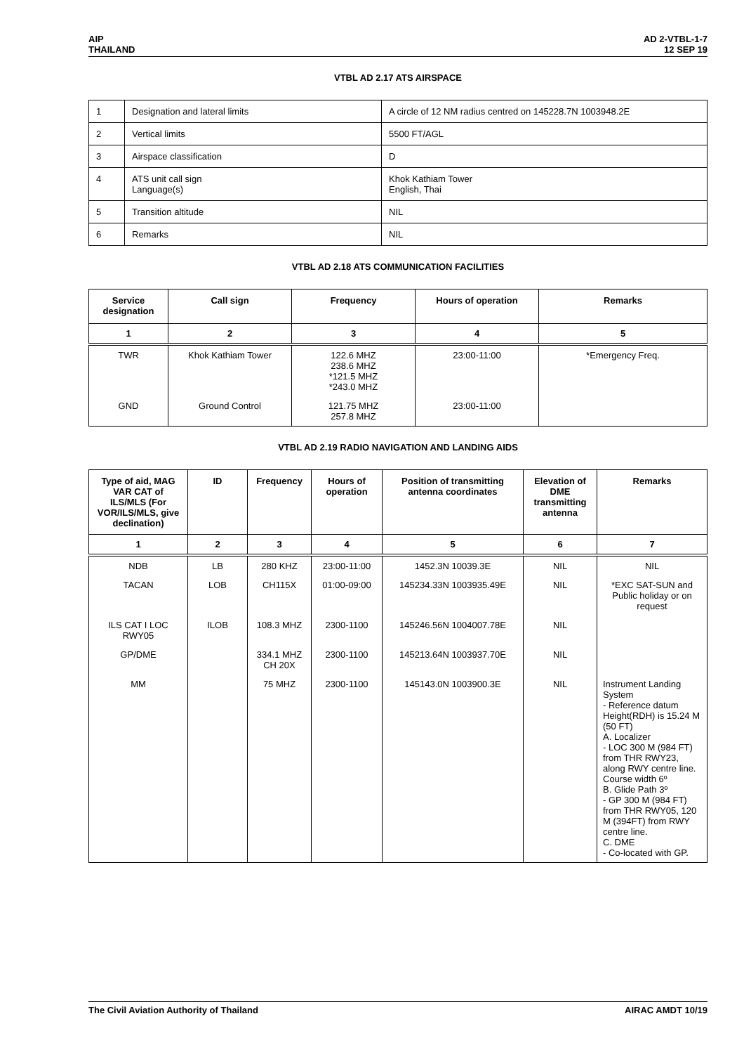AIP
THAILAND
AD 2-VTBL-1-7
12 SEP 19
VTBL AD 2.17 ATS AIRSPACE
| 1 | Designation and lateral limits | A circle of 12 NM radius centred on 145228.7N 1003948.2E |
| 2 | Vertical limits | 5500 FT/AGL |
| 3 | Airspace classification | D |
| 4 | ATS unit call sign Language(s) | Khok Kathiam Tower English, Thai |
| 5 | Transition altitude | NIL |
| 6 | Remarks | NIL |
VTBL AD 2.18 ATS COMMUNICATION FACILITIES
| Service designation | Call sign | Frequency | Hours of operation | Remarks |
| --- | --- | --- | --- | --- |
| 1 | 2 | 3 | 4 | 5 |
| TWR | Khok Kathiam Tower | 122.6 MHZ 238.6 MHZ *121.5 MHZ *243.0 MHZ | 23:00-11:00 | *Emergency Freq. |
| GND | Ground Control | 121.75 MHZ 257.8 MHZ | 23:00-11:00 | |
VTBL AD 2.19 RADIO NAVIGATION AND LANDING AIDS
| Type of aid, MAG VAR CAT of ILS/MLS (For VOR/ILS/MLS, give declination) | ID | Frequency | Hours of operation | Position of transmitting antenna coordinates | Elevation of DME transmitting antenna | Remarks |
| --- | --- | --- | --- | --- | --- | --- |
| 1 | 2 | 3 | 4 | 5 | 6 | 7 |
| NDB | LB | 280 KHZ | 23:00-11:00 | 1452.3N 10039.3E | NIL | NIL |
| TACAN | LOB | CH115X | 01:00-09:00 | 145234.33N 1003935.49E | NIL | *EXC SAT-SUN and Public holiday or on request |
| ILS CAT I LOC RWY05 | ILOB | 108.3 MHZ | 2300-1100 | 145246.56N 1004007.78E | NIL | |
| GP/DME | | 334.1 MHZ CH 20X | 2300-1100 | 145213.64N 1003937.70E | NIL | |
| MM | | 75 MHZ | 2300-1100 | 145143.0N 1003900.3E | NIL | Instrument Landing System - Reference datum Height(RDH) is 15.24 M (50 FT) A. Localizer - LOC 300 M (984 FT) from THR RWY23, along RWY centre line. Course width 6º B. Glide Path 3º - GP 300 M (984 FT) from THR RWY05, 120 M (394FT) from RWY centre line. C. DME - Co-located with GP. |
The Civil Aviation Authority of Thailand
AIRAC AMDT 10/19